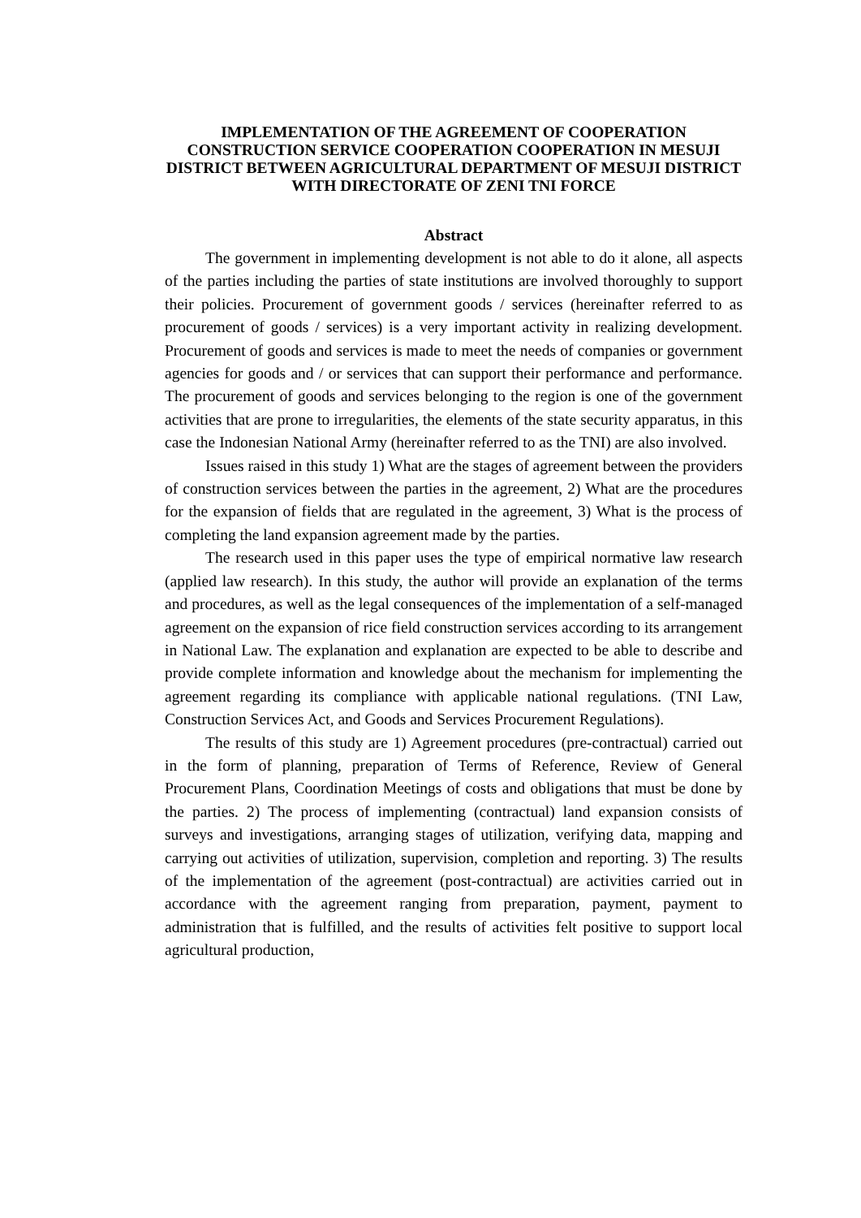IMPLEMENTATION OF THE AGREEMENT OF COOPERATION CONSTRUCTION SERVICE COOPERATION COOPERATION IN MESUJI DISTRICT BETWEEN AGRICULTURAL DEPARTMENT OF MESUJI DISTRICT WITH DIRECTORATE OF ZENI TNI FORCE
Abstract
The government in implementing development is not able to do it alone, all aspects of the parties including the parties of state institutions are involved thoroughly to support their policies. Procurement of government goods / services (hereinafter referred to as procurement of goods / services) is a very important activity in realizing development. Procurement of goods and services is made to meet the needs of companies or government agencies for goods and / or services that can support their performance and performance. The procurement of goods and services belonging to the region is one of the government activities that are prone to irregularities, the elements of the state security apparatus, in this case the Indonesian National Army (hereinafter referred to as the TNI) are also involved.
Issues raised in this study 1) What are the stages of agreement between the providers of construction services between the parties in the agreement, 2) What are the procedures for the expansion of fields that are regulated in the agreement, 3) What is the process of completing the land expansion agreement made by the parties.
The research used in this paper uses the type of empirical normative law research (applied law research). In this study, the author will provide an explanation of the terms and procedures, as well as the legal consequences of the implementation of a self-managed agreement on the expansion of rice field construction services according to its arrangement in National Law. The explanation and explanation are expected to be able to describe and provide complete information and knowledge about the mechanism for implementing the agreement regarding its compliance with applicable national regulations. (TNI Law, Construction Services Act, and Goods and Services Procurement Regulations).
The results of this study are 1) Agreement procedures (pre-contractual) carried out in the form of planning, preparation of Terms of Reference, Review of General Procurement Plans, Coordination Meetings of costs and obligations that must be done by the parties. 2) The process of implementing (contractual) land expansion consists of surveys and investigations, arranging stages of utilization, verifying data, mapping and carrying out activities of utilization, supervision, completion and reporting. 3) The results of the implementation of the agreement (post-contractual) are activities carried out in accordance with the agreement ranging from preparation, payment, payment to administration that is fulfilled, and the results of activities felt positive to support local agricultural production,